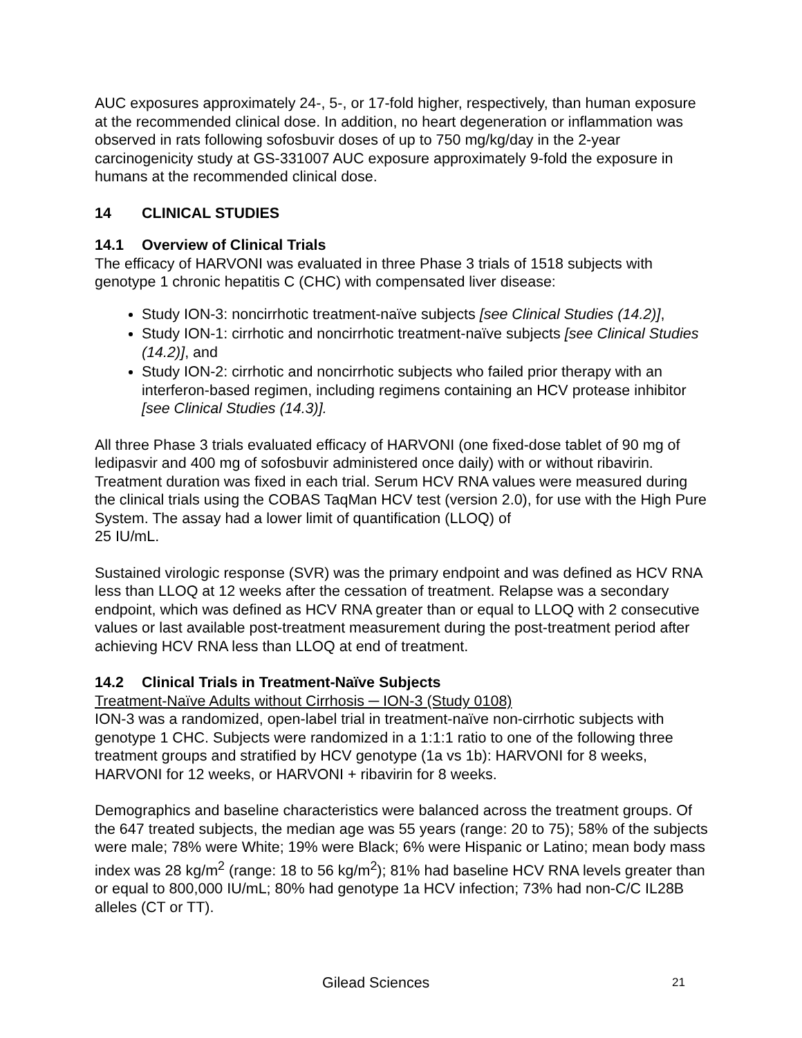AUC exposures approximately 24-, 5-, or 17-fold higher, respectively, than human exposure at the recommended clinical dose. In addition, no heart degeneration or inflammation was observed in rats following sofosbuvir doses of up to 750 mg/kg/day in the 2-year carcinogenicity study at GS-331007 AUC exposure approximately 9-fold the exposure in humans at the recommended clinical dose.
14 CLINICAL STUDIES
14.1 Overview of Clinical Trials
The efficacy of HARVONI was evaluated in three Phase 3 trials of 1518 subjects with genotype 1 chronic hepatitis C (CHC) with compensated liver disease:
Study ION-3: noncirrhotic treatment-naïve subjects [see Clinical Studies (14.2)],
Study ION-1: cirrhotic and noncirrhotic treatment-naïve subjects [see Clinical Studies (14.2)], and
Study ION-2: cirrhotic and noncirrhotic subjects who failed prior therapy with an interferon-based regimen, including regimens containing an HCV protease inhibitor [see Clinical Studies (14.3)].
All three Phase 3 trials evaluated efficacy of HARVONI (one fixed-dose tablet of 90 mg of ledipasvir and 400 mg of sofosbuvir administered once daily) with or without ribavirin. Treatment duration was fixed in each trial. Serum HCV RNA values were measured during the clinical trials using the COBAS TaqMan HCV test (version 2.0), for use with the High Pure System. The assay had a lower limit of quantification (LLOQ) of
25 IU/mL.
Sustained virologic response (SVR) was the primary endpoint and was defined as HCV RNA less than LLOQ at 12 weeks after the cessation of treatment. Relapse was a secondary endpoint, which was defined as HCV RNA greater than or equal to LLOQ with 2 consecutive values or last available post-treatment measurement during the post-treatment period after achieving HCV RNA less than LLOQ at end of treatment.
14.2 Clinical Trials in Treatment-Naïve Subjects
Treatment-Naïve Adults without Cirrhosis ─ ION-3 (Study 0108)
ION-3 was a randomized, open-label trial in treatment-naïve non-cirrhotic subjects with genotype 1 CHC. Subjects were randomized in a 1:1:1 ratio to one of the following three treatment groups and stratified by HCV genotype (1a vs 1b): HARVONI for 8 weeks, HARVONI for 12 weeks, or HARVONI + ribavirin for 8 weeks.
Demographics and baseline characteristics were balanced across the treatment groups. Of the 647 treated subjects, the median age was 55 years (range: 20 to 75); 58% of the subjects were male; 78% were White; 19% were Black; 6% were Hispanic or Latino; mean body mass index was 28 kg/m<sup>2</sup> (range: 18 to 56 kg/m<sup>2</sup>); 81% had baseline HCV RNA levels greater than or equal to 800,000 IU/mL; 80% had genotype 1a HCV infection; 73% had non-C/C IL28B alleles (CT or TT).
Gilead Sciences 21